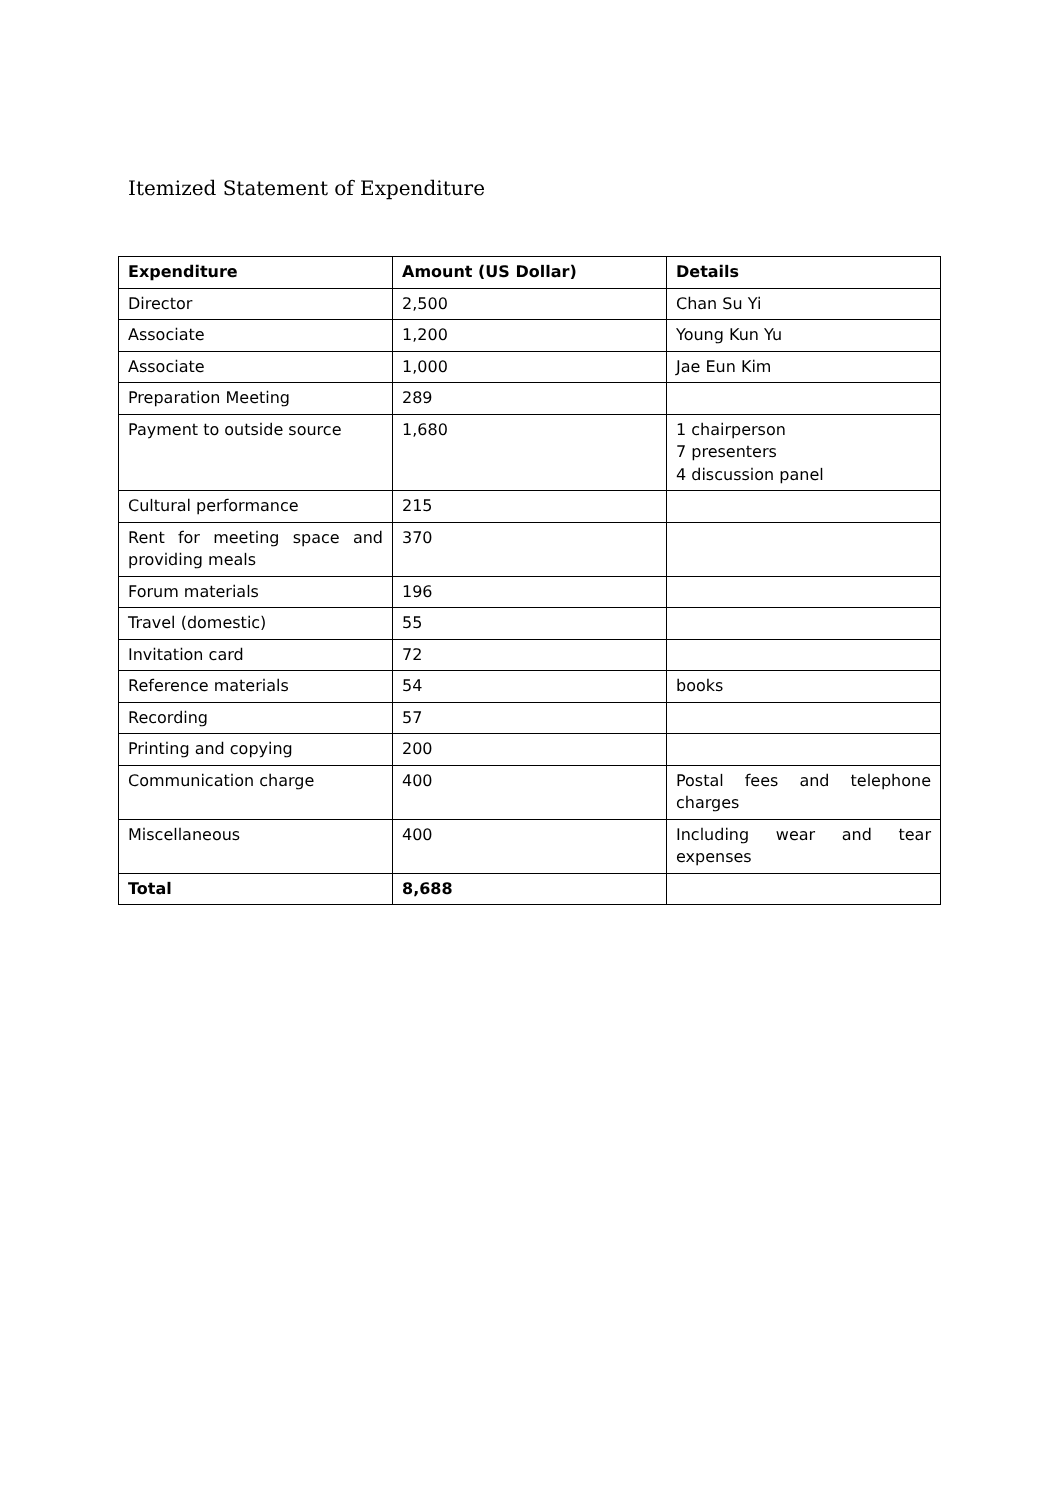Itemized Statement of Expenditure
| Expenditure | Amount (US Dollar) | Details |
| --- | --- | --- |
| Director | 2,500 | Chan Su Yi |
| Associate | 1,200 | Young Kun Yu |
| Associate | 1,000 | Jae Eun Kim |
| Preparation Meeting | 289 | |
| Payment to outside source | 1,680 | 1 chairperson 7 presenters 4 discussion panel |
| Cultural performance | 215 | |
| Rent for meeting space and providing meals | 370 | |
| Forum materials | 196 | |
| Travel (domestic) | 55 | |
| Invitation card | 72 | |
| Reference materials | 54 | books |
| Recording | 57 | |
| Printing and copying | 200 | |
| Communication charge | 400 | Postal fees and telephone charges |
| Miscellaneous | 400 | Including wear and tear expenses |
| Total | 8,688 | |